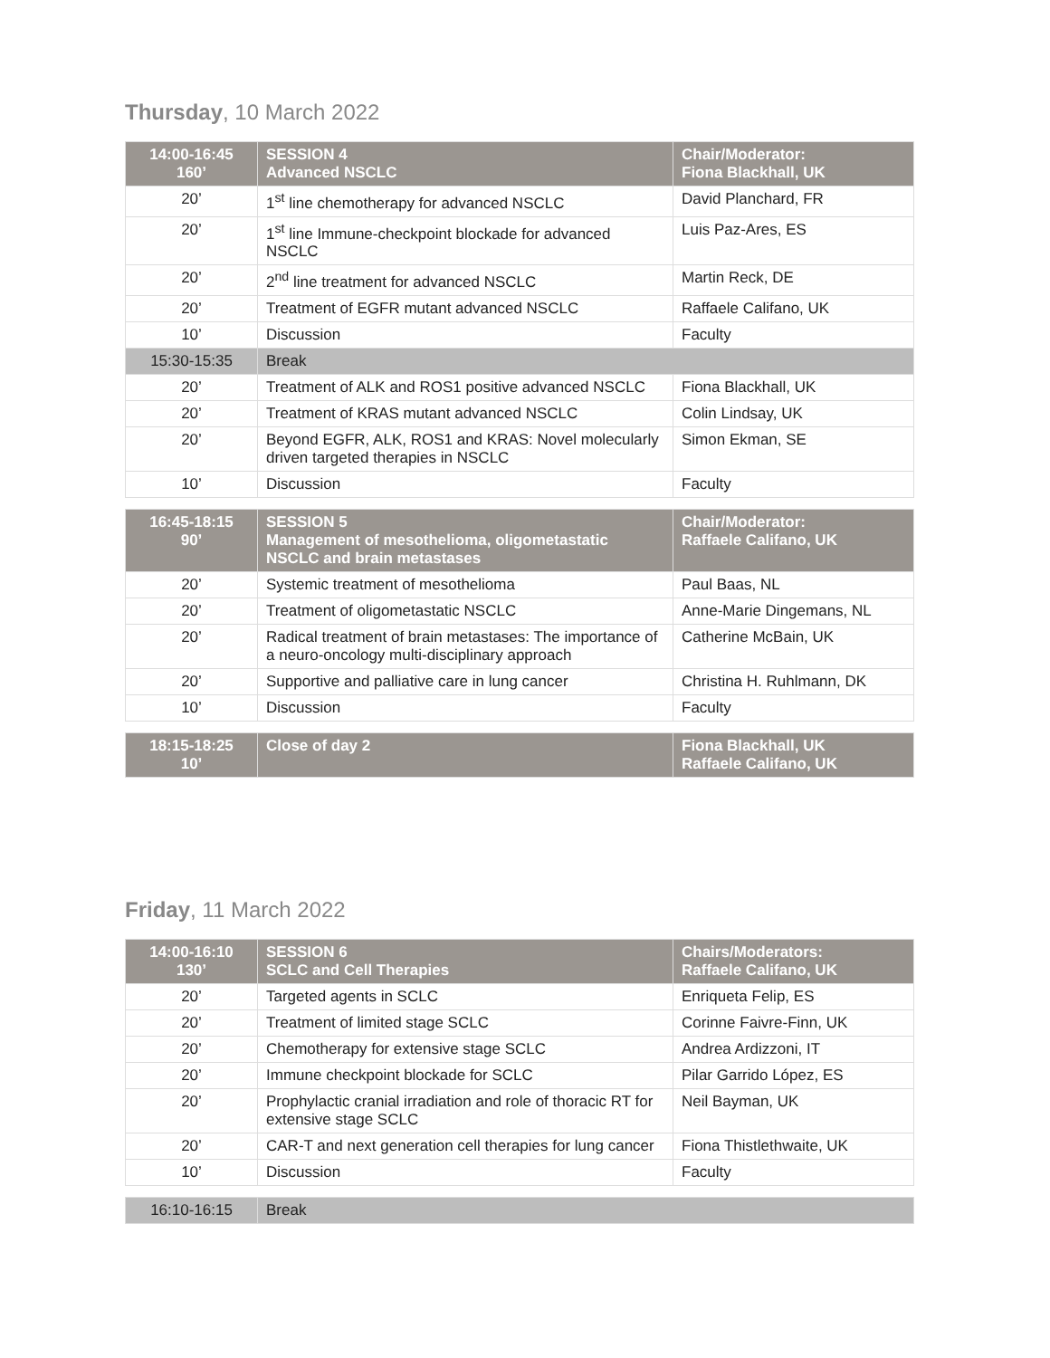Thursday, 10 March 2022
| 14:00-16:45 160’ | SESSION 4 Advanced NSCLC | Chair/Moderator: Fiona Blackhall, UK |
| --- | --- | --- |
| 20’ | 1<sup>st</sup> line chemotherapy for advanced NSCLC | David Planchard, FR |
| 20’ | 1<sup>st</sup> line Immune-checkpoint blockade for advanced NSCLC | Luis Paz-Ares, ES |
| 20’ | 2<sup>nd</sup> line treatment for advanced NSCLC | Martin Reck, DE |
| 20’ | Treatment of EGFR mutant advanced NSCLC | Raffaele Califano, UK |
| 10’ | Discussion | Faculty |
| 15:30-15:35 | Break | |
| 20’ | Treatment of ALK and ROS1 positive advanced NSCLC | Fiona Blackhall, UK |
| 20’ | Treatment of KRAS mutant advanced NSCLC | Colin Lindsay, UK |
| 20’ | Beyond EGFR, ALK, ROS1 and KRAS: Novel molecularly driven targeted therapies in NSCLC | Simon Ekman, SE |
| 10’ | Discussion | Faculty |
| 16:45-18:15 90’ | SESSION 5 Management of mesothelioma, oligometastatic NSCLC and brain metastases | Chair/Moderator: Raffaele Califano, UK |
| --- | --- | --- |
| 20’ | Systemic treatment of mesothelioma | Paul Baas, NL |
| 20’ | Treatment of oligometastatic NSCLC | Anne-Marie Dingemans, NL |
| 20’ | Radical treatment of brain metastases: The importance of a neuro-oncology multi-disciplinary approach | Catherine McBain, UK |
| 20’ | Supportive and palliative care in lung cancer | Christina H. Ruhlmann, DK |
| 10’ | Discussion | Faculty |
| 18:15-18:25 10’ | Close of day 2 | Fiona Blackhall, UK Raffaele Califano, UK |
| --- | --- | --- |
Friday, 11 March 2022
| 14:00-16:10 130’ | SESSION 6 SCLC and Cell Therapies | Chairs/Moderators: Raffaele Califano, UK |
| --- | --- | --- |
| 20’ | Targeted agents in SCLC | Enriqueta Felip, ES |
| 20’ | Treatment of limited stage SCLC | Corinne Faivre-Finn, UK |
| 20’ | Chemotherapy for extensive stage SCLC | Andrea Ardizzoni, IT |
| 20’ | Immune checkpoint blockade for SCLC | Pilar Garrido López, ES |
| 20’ | Prophylactic cranial irradiation and role of thoracic RT for extensive stage SCLC | Neil Bayman, UK |
| 20’ | CAR-T and next generation cell therapies for lung cancer | Fiona Thistlethwaite, UK |
| 10’ | Discussion | Faculty |
| 16:10-16:15 | Break |